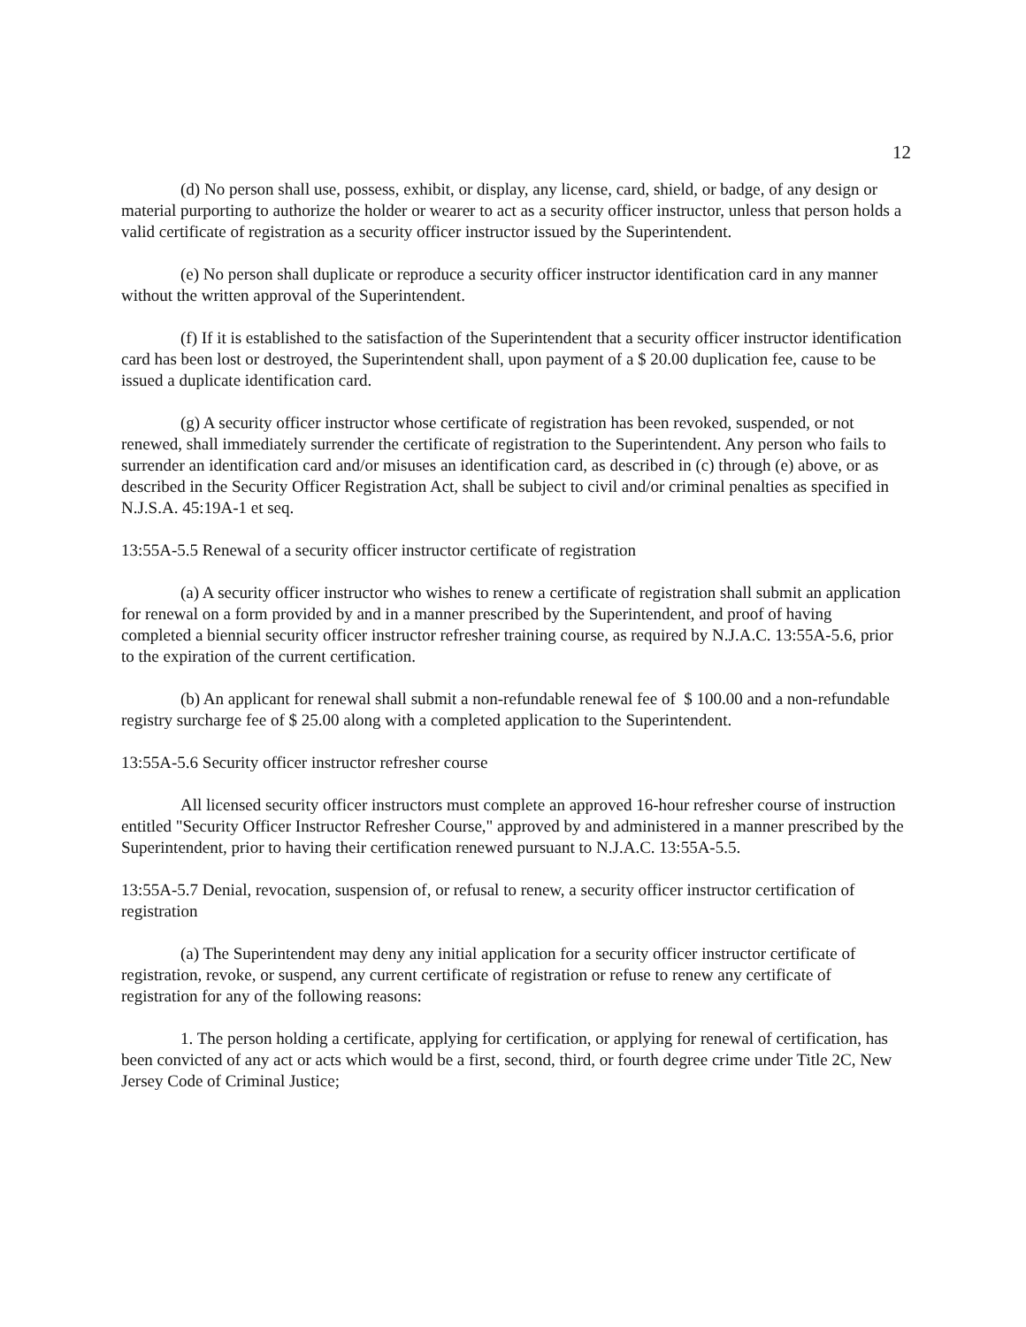12
(d) No person shall use, possess, exhibit, or display, any license, card, shield, or badge, of any design or material purporting to authorize the holder or wearer to act as a security officer instructor, unless that person holds a valid certificate of registration as a security officer instructor issued by the Superintendent.
(e) No person shall duplicate or reproduce a security officer instructor identification card in any manner without the written approval of the Superintendent.
(f) If it is established to the satisfaction of the Superintendent that a security officer instructor identification card has been lost or destroyed, the Superintendent shall, upon payment of a $ 20.00 duplication fee, cause to be issued a duplicate identification card.
(g) A security officer instructor whose certificate of registration has been revoked, suspended, or not renewed, shall immediately surrender the certificate of registration to the Superintendent. Any person who fails to surrender an identification card and/or misuses an identification card, as described in (c) through (e) above, or as described in the Security Officer Registration Act, shall be subject to civil and/or criminal penalties as specified in N.J.S.A. 45:19A-1 et seq.
13:55A-5.5 Renewal of a security officer instructor certificate of registration
(a) A security officer instructor who wishes to renew a certificate of registration shall submit an application for renewal on a form provided by and in a manner prescribed by the Superintendent, and proof of having completed a biennial security officer instructor refresher training course, as required by N.J.A.C. 13:55A-5.6, prior to the expiration of the current certification.
(b) An applicant for renewal shall submit a non-refundable renewal fee of $ 100.00 and a non-refundable registry surcharge fee of $ 25.00 along with a completed application to the Superintendent.
13:55A-5.6 Security officer instructor refresher course
All licensed security officer instructors must complete an approved 16-hour refresher course of instruction entitled "Security Officer Instructor Refresher Course," approved by and administered in a manner prescribed by the Superintendent, prior to having their certification renewed pursuant to N.J.A.C. 13:55A-5.5.
13:55A-5.7 Denial, revocation, suspension of, or refusal to renew, a security officer instructor certification of registration
(a) The Superintendent may deny any initial application for a security officer instructor certificate of registration, revoke, or suspend, any current certificate of registration or refuse to renew any certificate of registration for any of the following reasons:
1. The person holding a certificate, applying for certification, or applying for renewal of certification, has been convicted of any act or acts which would be a first, second, third, or fourth degree crime under Title 2C, New Jersey Code of Criminal Justice;